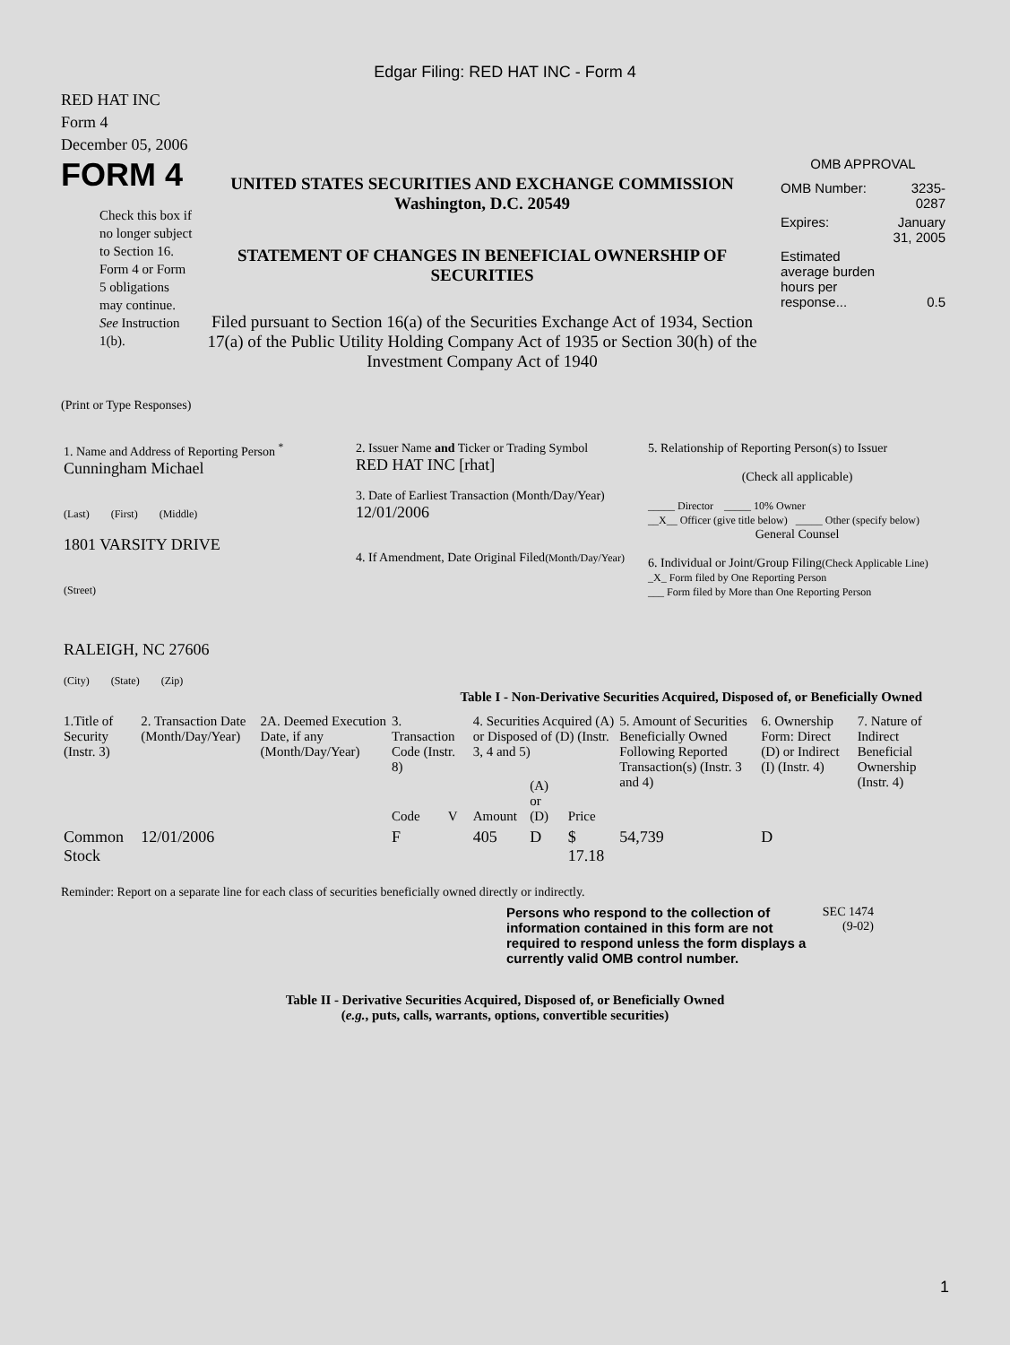Edgar Filing: RED HAT INC - Form 4
RED HAT INC
Form 4
December 05, 2006
FORM 4
Check this box if no longer subject to Section 16. Form 4 or Form 5 obligations may continue. See Instruction 1(b).
UNITED STATES SECURITIES AND EXCHANGE COMMISSION
Washington, D.C. 20549
STATEMENT OF CHANGES IN BENEFICIAL OWNERSHIP OF SECURITIES
Filed pursuant to Section 16(a) of the Securities Exchange Act of 1934, Section 17(a) of the Public Utility Holding Company Act of 1935 or Section 30(h) of the Investment Company Act of 1940
OMB APPROVAL
| OMB Number: | 3235-0287 |
| Expires: | January 31, 2005 |
| Estimated average burden hours per response... | 0.5 |
(Print or Type Responses)
| 1. Name and Address of Reporting Person <sup>*</sup> Cunningham Michael (Last) (First) (Middle) 1801 VARSITY DRIVE (Street) RALEIGH, NC 27606 (City) (State) (Zip) | 2. Issuer Name and Ticker or Trading Symbol RED HAT INC [rhat] 3. Date of Earliest Transaction (Month/Day/Year) 12/01/2006 4. If Amendment, Date Original Filed (Month/Day/Year) | 5. Relationship of Reporting Person(s) to Issuer (Check all applicable) _____ Director _____ 10% Owner __X__ Officer (give title below) _____ Other (specify below) General Counsel 6. Individual or Joint/Group Filing (Check Applicable Line) _X_ Form filed by One Reporting Person ___ Form filed by More than One Reporting Person |
Table I - Non-Derivative Securities Acquired, Disposed of, or Beneficially Owned
| 1.Title of Security (Instr. 3) | 2. Transaction Date (Month/Day/Year) | 2A. Deemed Execution Date, if any (Month/Day/Year) | 3. Transaction Code (Instr. 8) | | 4. Securities Acquired (A) or Disposed of (D) (Instr. 3, 4 and 5) | | | 5. Amount of Securities Beneficially Owned Following Reported Transaction(s) (Instr. 3 and 4) | 6. Ownership Form: Direct (D) or Indirect (I) (Instr. 4) | 7. Nature of Indirect Beneficial Ownership (Instr. 4) |
| --- | --- | --- | --- | --- | --- | --- | --- | --- | --- | --- |
| | | | Code | V | Amount | (A) or (D) | Price | | | |
| Common Stock | 12/01/2006 | | F | | 405 | D | $ 17.18 | 54,739 | D | |
Reminder: Report on a separate line for each class of securities beneficially owned directly or indirectly.
Persons who respond to the collection of information contained in this form are not required to respond unless the form displays a currently valid OMB control number.
SEC 1474 (9-02)
Table II - Derivative Securities Acquired, Disposed of, or Beneficially Owned
(e.g., puts, calls, warrants, options, convertible securities)
1